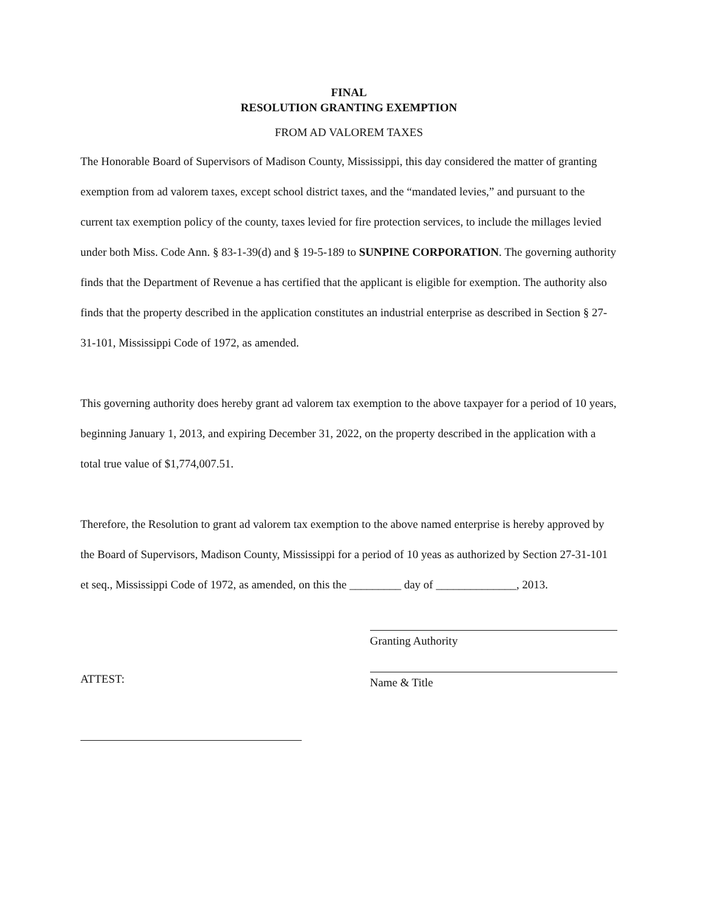FINAL
RESOLUTION GRANTING EXEMPTION
FROM AD VALOREM TAXES
The Honorable Board of Supervisors of Madison County, Mississippi, this day considered the matter of granting exemption from ad valorem taxes, except school district taxes, and the “mandated levies,” and pursuant to the current tax exemption policy of the county, taxes levied for fire protection services, to include the millages levied under both Miss. Code Ann. § 83-1-39(d) and § 19-5-189 to SUNPINE CORPORATION. The governing authority finds that the Department of Revenue a has certified that the applicant is eligible for exemption. The authority also finds that the property described in the application constitutes an industrial enterprise as described in Section § 27-31-101, Mississippi Code of 1972, as amended.
This governing authority does hereby grant ad valorem tax exemption to the above taxpayer for a period of 10 years, beginning January 1, 2013, and expiring December 31, 2022, on the property described in the application with a total true value of $1,774,007.51.
Therefore, the Resolution to grant ad valorem tax exemption to the above named enterprise is hereby approved by the Board of Supervisors, Madison County, Mississippi for a period of 10 yeas as authorized by Section 27-31-101 et seq., Mississippi Code of 1972, as amended, on this the _________ day of ______________, 2013.
ATTEST:
Granting Authority
Name & Title